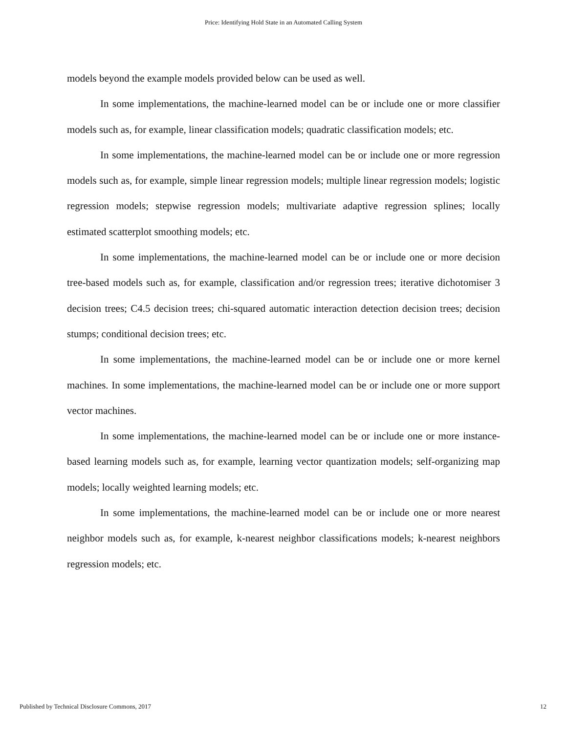Price: Identifying Hold State in an Automated Calling System
models beyond the example models provided below can be used as well.
In some implementations, the machine-learned model can be or include one or more classifier models such as, for example, linear classification models; quadratic classification models; etc.
In some implementations, the machine-learned model can be or include one or more regression models such as, for example, simple linear regression models; multiple linear regression models; logistic regression models; stepwise regression models; multivariate adaptive regression splines; locally estimated scatterplot smoothing models; etc.
In some implementations, the machine-learned model can be or include one or more decision tree-based models such as, for example, classification and/or regression trees; iterative dichotomiser 3 decision trees; C4.5 decision trees; chi-squared automatic interaction detection decision trees; decision stumps; conditional decision trees; etc.
In some implementations, the machine-learned model can be or include one or more kernel machines. In some implementations, the machine-learned model can be or include one or more support vector machines.
In some implementations, the machine-learned model can be or include one or more instance-based learning models such as, for example, learning vector quantization models; self-organizing map models; locally weighted learning models; etc.
In some implementations, the machine-learned model can be or include one or more nearest neighbor models such as, for example, k-nearest neighbor classifications models; k-nearest neighbors regression models; etc.
Published by Technical Disclosure Commons, 2017 12